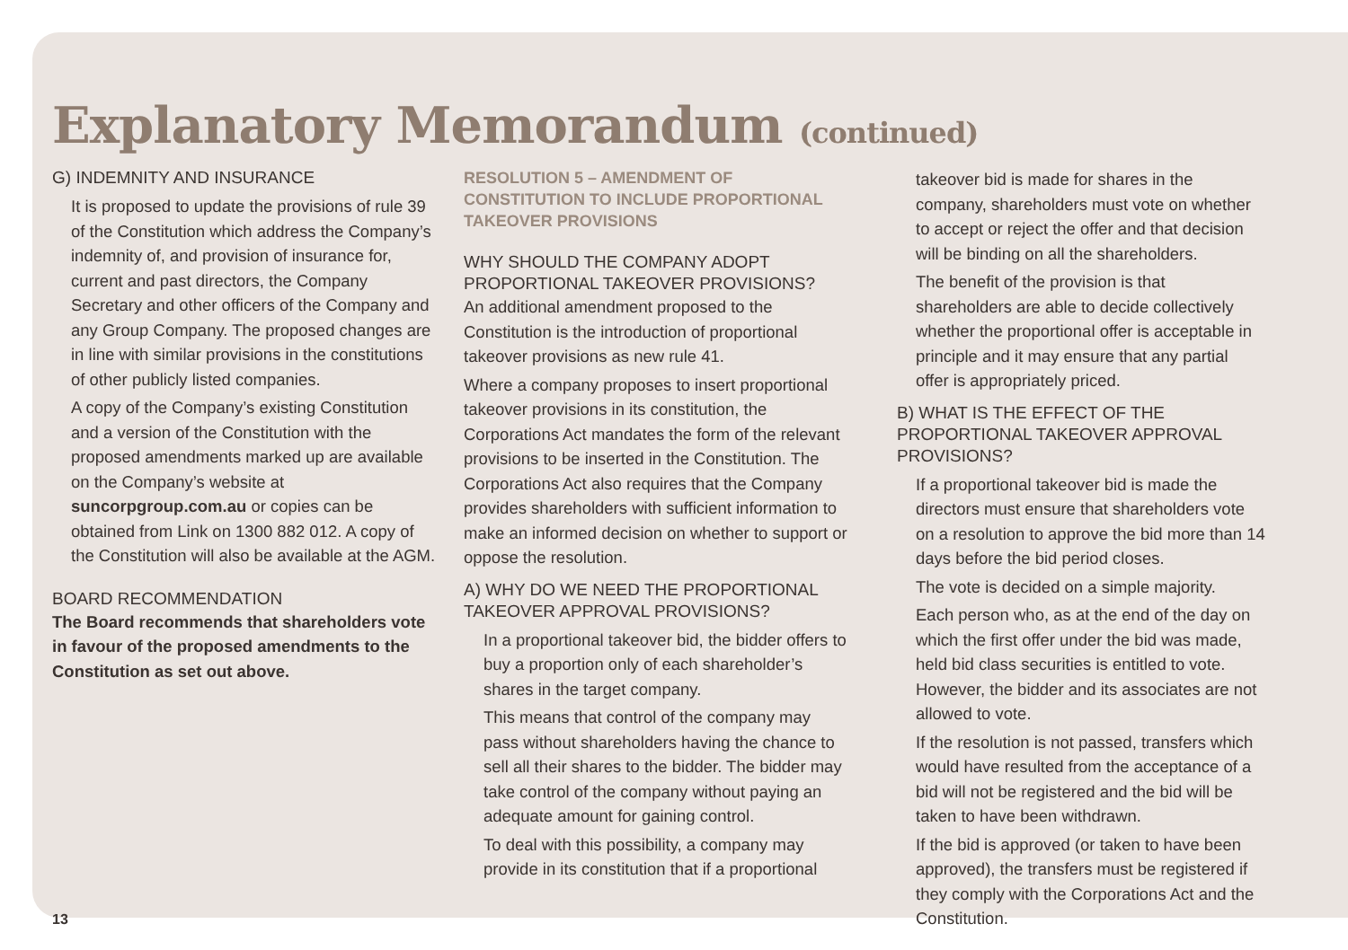Explanatory Memorandum (continued)
G) INDEMNITY AND INSURANCE
It is proposed to update the provisions of rule 39 of the Constitution which address the Company’s indemnity of, and provision of insurance for, current and past directors, the Company Secretary and other officers of the Company and any Group Company. The proposed changes are in line with similar provisions in the constitutions of other publicly listed companies.
A copy of the Company’s existing Constitution and a version of the Constitution with the proposed amendments marked up are available on the Company’s website at suncorpgroup.com.au or copies can be obtained from Link on 1300 882 012. A copy of the Constitution will also be available at the AGM.
BOARD RECOMMENDATION
The Board recommends that shareholders vote in favour of the proposed amendments to the Constitution as set out above.
13
RESOLUTION 5 – AMENDMENT OF CONSTITUTION TO INCLUDE PROPORTIONAL TAKEOVER PROVISIONS
WHY SHOULD THE COMPANY ADOPT PROPORTIONAL TAKEOVER PROVISIONS?
An additional amendment proposed to the Constitution is the introduction of proportional takeover provisions as new rule 41.
Where a company proposes to insert proportional takeover provisions in its constitution, the Corporations Act mandates the form of the relevant provisions to be inserted in the Constitution. The Corporations Act also requires that the Company provides shareholders with sufficient information to make an informed decision on whether to support or oppose the resolution.
A) WHY DO WE NEED THE PROPORTIONAL TAKEOVER APPROVAL PROVISIONS?
In a proportional takeover bid, the bidder offers to buy a proportion only of each shareholder’s shares in the target company.
This means that control of the company may pass without shareholders having the chance to sell all their shares to the bidder. The bidder may take control of the company without paying an adequate amount for gaining control.
To deal with this possibility, a company may provide in its constitution that if a proportional
takeover bid is made for shares in the company, shareholders must vote on whether to accept or reject the offer and that decision will be binding on all the shareholders.
The benefit of the provision is that shareholders are able to decide collectively whether the proportional offer is acceptable in principle and it may ensure that any partial offer is appropriately priced.
B) WHAT IS THE EFFECT OF THE PROPORTIONAL TAKEOVER APPROVAL PROVISIONS?
If a proportional takeover bid is made the directors must ensure that shareholders vote on a resolution to approve the bid more than 14 days before the bid period closes.
The vote is decided on a simple majority.
Each person who, as at the end of the day on which the first offer under the bid was made, held bid class securities is entitled to vote. However, the bidder and its associates are not allowed to vote.
If the resolution is not passed, transfers which would have resulted from the acceptance of a bid will not be registered and the bid will be taken to have been withdrawn.
If the bid is approved (or taken to have been approved), the transfers must be registered if they comply with the Corporations Act and the Constitution.